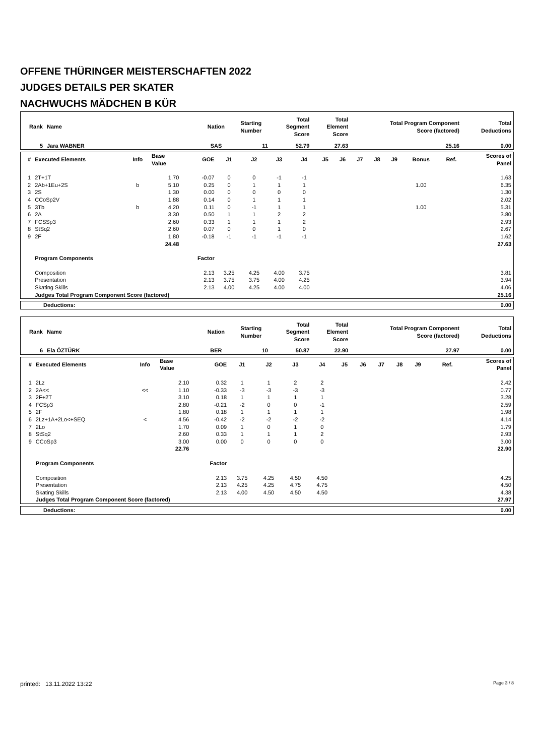OFFENE THÜRINGER MEISTERSCHAFTEN 2022
JUDGES DETAILS PER SKATER
NACHWUCHS MÄDCHEN B KÜR
| Rank | Name | Nation | Starting Number | Total Segment Score | Total Element Score | Total Program Component Score (factored) | Total Deductions |
| --- | --- | --- | --- | --- | --- | --- | --- |
| 5 | Jara WABNER | SAS | 11 | 52.79 | 27.63 | 25.16 | 0.00 |
| # | Executed Elements | Info | Base Value | GOE | J1 | J2 | J3 | J4 | J5 | J6 | J7 | J8 | J9 | Bonus | Ref. | Scores of Panel |
| --- | --- | --- | --- | --- | --- | --- | --- | --- | --- | --- | --- | --- | --- | --- | --- | --- |
| 1 | 2T+1T | | 1.70 | -0.07 | 0 | 0 | -1 | -1 | | | | | | | | 1.63 |
| 2 | 2Ab+1Eu+2S | b | 5.10 | 0.25 | 0 | 1 | 1 | 1 | | | | | | 1.00 | | 6.35 |
| 3 | 2S | | 1.30 | 0.00 | 0 | 0 | 0 | 0 | | | | | | | | 1.30 |
| 4 | CCoSp2V | | 1.88 | 0.14 | 0 | 1 | 1 | 1 | | | | | | | | 2.02 |
| 5 | 3Tb | b | 4.20 | 0.11 | 0 | -1 | 1 | 1 | | | | | | 1.00 | | 5.31 |
| 6 | 2A | | 3.30 | 0.50 | 1 | 1 | 2 | 2 | | | | | | | | 3.80 |
| 7 | FCSSp3 | | 2.60 | 0.33 | 1 | 1 | 1 | 2 | | | | | | | | 2.93 |
| 8 | StSq2 | | 2.60 | 0.07 | 0 | 0 | 1 | 0 | | | | | | | | 2.67 |
| 9 | 2F | | 1.80 | -0.18 | -1 | -1 | -1 | -1 | | | | | | | | 1.62 |
| | | | 24.48 | | | | | | | | | | | | | 27.63 |
| | Program Components | | | Factor | | | | | | | | | | | | |
| | Composition | | | 2.13 | 3.25 | 4.25 | 4.00 | 3.75 | | | | | | | | 3.81 |
| | Presentation | | | 2.13 | 3.75 | 3.75 | 4.00 | 4.25 | | | | | | | | 3.94 |
| | Skating Skills | | | 2.13 | 4.00 | 4.25 | 4.00 | 4.00 | | | | | | | | 4.06 |
| | Judges Total Program Component Score (factored) | | | | | | | | | | | | | | | 25.16 |
| Deductions: | 0.00 |
| Rank | Name | Nation | Starting Number | Total Segment Score | Total Element Score | Total Program Component Score (factored) | Total Deductions |
| --- | --- | --- | --- | --- | --- | --- | --- |
| 6 | Ela ÖZTÜRK | BER | 10 | 50.87 | 22.90 | 27.97 | 0.00 |
| # | Executed Elements | Info | Base Value | GOE | J1 | J2 | J3 | J4 | J5 | J6 | J7 | J8 | J9 | | Ref. | Scores of Panel |
| --- | --- | --- | --- | --- | --- | --- | --- | --- | --- | --- | --- | --- | --- | --- | --- | --- |
| 1 | 2Lz | | 2.10 | 0.32 | 1 | 1 | 2 | 2 | | | | | | | | 2.42 |
| 2 | 2A<< | << | 1.10 | -0.33 | -3 | -3 | -3 | -3 | | | | | | | | 0.77 |
| 3 | 2F+2T | | 3.10 | 0.18 | 1 | 1 | 1 | 1 | | | | | | | | 3.28 |
| 4 | FCSp3 | | 2.80 | -0.21 | -2 | 0 | 0 | -1 | | | | | | | | 2.59 |
| 5 | 2F | | 1.80 | 0.18 | 1 | 1 | 1 | 1 | | | | | | | | 1.98 |
| 6 | 2Lz+1A+2Lo<+SEQ | < | 4.56 | -0.42 | -2 | -2 | -2 | -2 | | | | | | | | 4.14 |
| 7 | 2Lo | | 1.70 | 0.09 | 1 | 0 | 1 | 0 | | | | | | | | 1.79 |
| 8 | StSq2 | | 2.60 | 0.33 | 1 | 1 | 1 | 2 | | | | | | | | 2.93 |
| 9 | CCoSp3 | | 3.00 | 0.00 | 0 | 0 | 0 | 0 | | | | | | | | 3.00 |
| | | | 22.76 | | | | | | | | | | | | | 22.90 |
| | Program Components | | | Factor | | | | | | | | | | | | |
| | Composition | | | 2.13 | 3.75 | 4.25 | 4.50 | 4.50 | | | | | | | | 4.25 |
| | Presentation | | | 2.13 | 4.25 | 4.25 | 4.75 | 4.75 | | | | | | | | 4.50 |
| | Skating Skills | | | 2.13 | 4.00 | 4.50 | 4.50 | 4.50 | | | | | | | | 4.38 |
| | Judges Total Program Component Score (factored) | | | | | | | | | | | | | | | 27.97 |
| Deductions: | 0.00 |
printed: 13.11.2022 13:22 Page 3 / 8